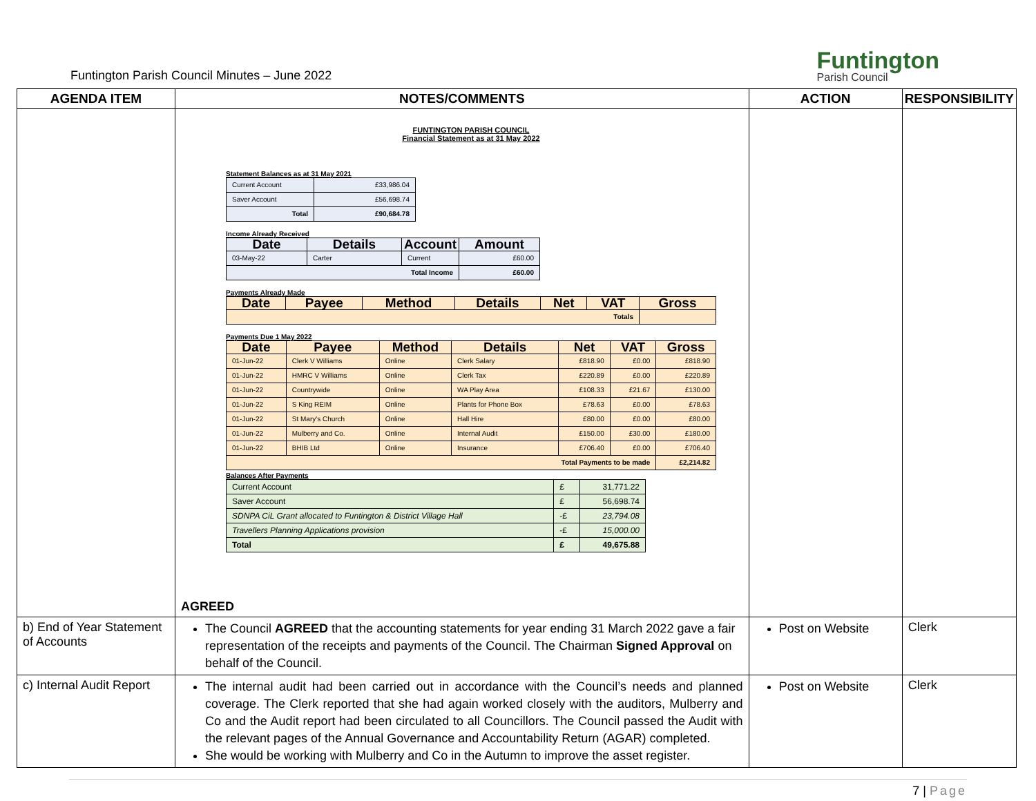Funtington Parish Council Minutes – June 2022
Funtington
Parish Council
| AGENDA ITEM | NOTES/COMMENTS | ACTION | RESPONSIBILITY |
| --- | --- | --- | --- |
| | FUNTINGTON PARISH COUNCIL Financial Statement as at 31 May 2022 Statement Balances as at 31 May 2021 / Current Account / £33,986.04 / / Saver Account / £56,698.74 / / Total / £90,684.78 / Income Already Received / Date / Details / Account / Amount / / --- / --- / --- / --- / / 03-May-22 / Carter / Current / £60.00 / / Total Income / / / £60.00 / Payments Already Made / Date / Payee / Method / Details / Net / VAT / Gross / / --- / --- / --- / --- / --- / --- / --- / / Totals / / / / / / / Payments Due 1 May 2022 / Date / Payee / Method / Details / Net / VAT / Gross / / --- / --- / --- / --- / --- / --- / --- / / 01-Jun-22 / Clerk V Williams / Online / Clerk Salary / £818.90 / £0.00 / £818.90 / / 01-Jun-22 / HMRC V Williams / Online / Clerk Tax / £220.89 / £0.00 / £220.89 / / 01-Jun-22 / Countrywide / Online / WA Play Area / £108.33 / £21.67 / £130.00 / / 01-Jun-22 / S King REIM / Online / Plants for Phone Box / £78.63 / £0.00 / £78.63 / / 01-Jun-22 / St Mary's Church / Online / Hall Hire / £80.00 / £0.00 / £80.00 / / 01-Jun-22 / Mulberry and Co. / Online / Internal Audit / £150.00 / £30.00 / £180.00 / / 01-Jun-22 / BHIB Ltd / Online / Insurance / £706.40 / £0.00 / £706.40 / / Total Payments to be made / / / / / / £2,214.82 / Balances After Payments / Current Account / £ / 31,771.22 / / Saver Account / £ / 56,698.74 / / SDNPA CiL Grant allocated to Funtington & District Village Hall / -£ / 23,794.08 / / Travellers Planning Applications provision / -£ / 15,000.00 / / Total / £ / 49,675.88 / AGREED | | |
| b) End of Year Statement of Accounts | The Council AGREED that the accounting statements for year ending 31 March 2022 gave a fair representation of the receipts and payments of the Council. The Chairman Signed Approval on behalf of the Council. | Post on Website | Clerk |
| c) Internal Audit Report | The internal audit had been carried out in accordance with the Council’s needs and planned coverage. The Clerk reported that she had again worked closely with the auditors, Mulberry and Co and the Audit report had been circulated to all Councillors. The Council passed the Audit with the relevant pages of the Annual Governance and Accountability Return (AGAR) completed. She would be working with Mulberry and Co in the Autumn to improve the asset register. | Post on Website | Clerk |
7 | Page